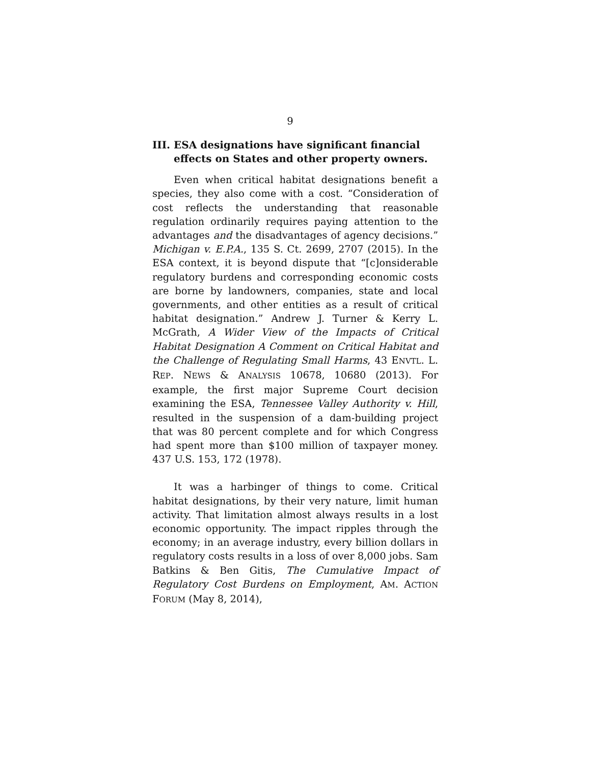9
III. ESA designations have significant financial effects on States and other property owners.
Even when critical habitat designations benefit a species, they also come with a cost. “Consideration of cost reflects the understanding that reasonable regulation ordinarily requires paying attention to the advantages and the disadvantages of agency decisions.” Michigan v. E.P.A., 135 S. Ct. 2699, 2707 (2015). In the ESA context, it is beyond dispute that “[c]onsiderable regulatory burdens and corresponding economic costs are borne by landowners, companies, state and local governments, and other entities as a result of critical habitat designation.” Andrew J. Turner & Kerry L. McGrath, A Wider View of the Impacts of Critical Habitat Designation A Comment on Critical Habitat and the Challenge of Regulating Small Harms, 43 ENVTL. L. REP. NEWS & ANALYSIS 10678, 10680 (2013). For example, the first major Supreme Court decision examining the ESA, Tennessee Valley Authority v. Hill, resulted in the suspension of a dam-building project that was 80 percent complete and for which Congress had spent more than $100 million of taxpayer money. 437 U.S. 153, 172 (1978).
It was a harbinger of things to come. Critical habitat designations, by their very nature, limit human activity. That limitation almost always results in a lost economic opportunity. The impact ripples through the economy; in an average industry, every billion dollars in regulatory costs results in a loss of over 8,000 jobs. Sam Batkins & Ben Gitis, The Cumulative Impact of Regulatory Cost Burdens on Employment, AM. ACTION FORUM (May 8, 2014),